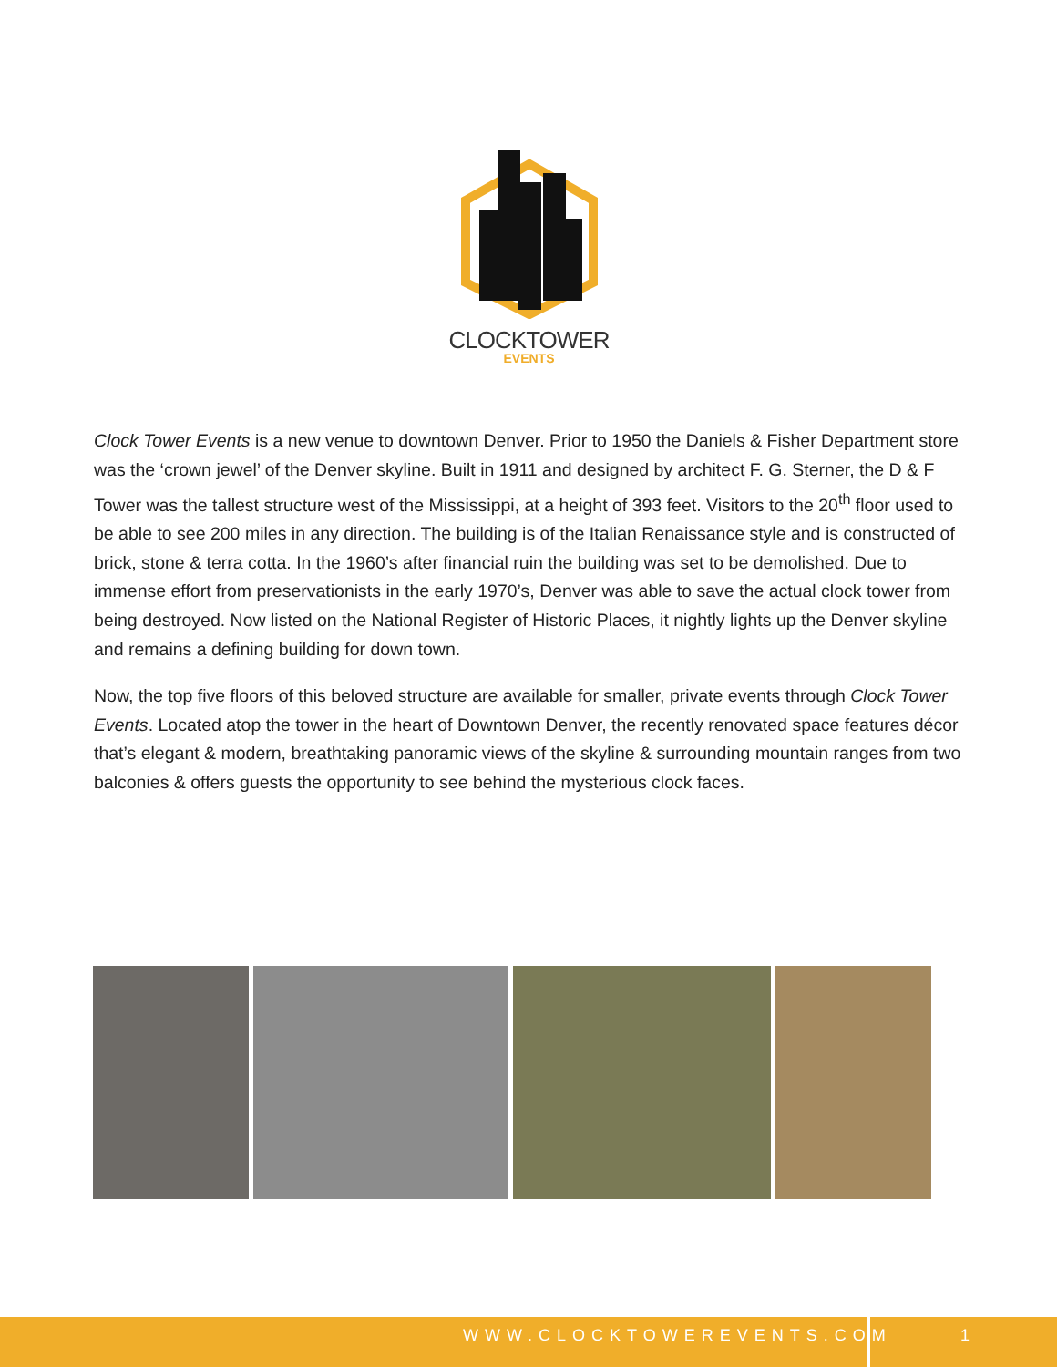CLOCKTOWER
EVENTS
Clock Tower Events is a new venue to downtown Denver. Prior to 1950 the Daniels & Fisher Department store was the ‘crown jewel’ of the Denver skyline. Built in 1911 and designed by architect F. G. Sterner, the D & F Tower was the tallest structure west of the Mississippi, at a height of 393 feet. Visitors to the 20<sup>th</sup> floor used to be able to see 200 miles in any direction. The building is of the Italian Renaissance style and is constructed of brick, stone & terra cotta. In the 1960’s after financial ruin the building was set to be demolished. Due to immense effort from preservationists in the early 1970’s, Denver was able to save the actual clock tower from being destroyed. Now listed on the National Register of Historic Places, it nightly lights up the Denver skyline and remains a defining building for down town.
Now, the top five floors of this beloved structure are available for smaller, private events through Clock Tower Events. Located atop the tower in the heart of Downtown Denver, the recently renovated space features décor that’s elegant & modern, breathtaking panoramic views of the skyline & surrounding mountain ranges from two balconies & offers guests the opportunity to see behind the mysterious clock faces.
WWW.CLOCKTOWEREVENTS.COM 1